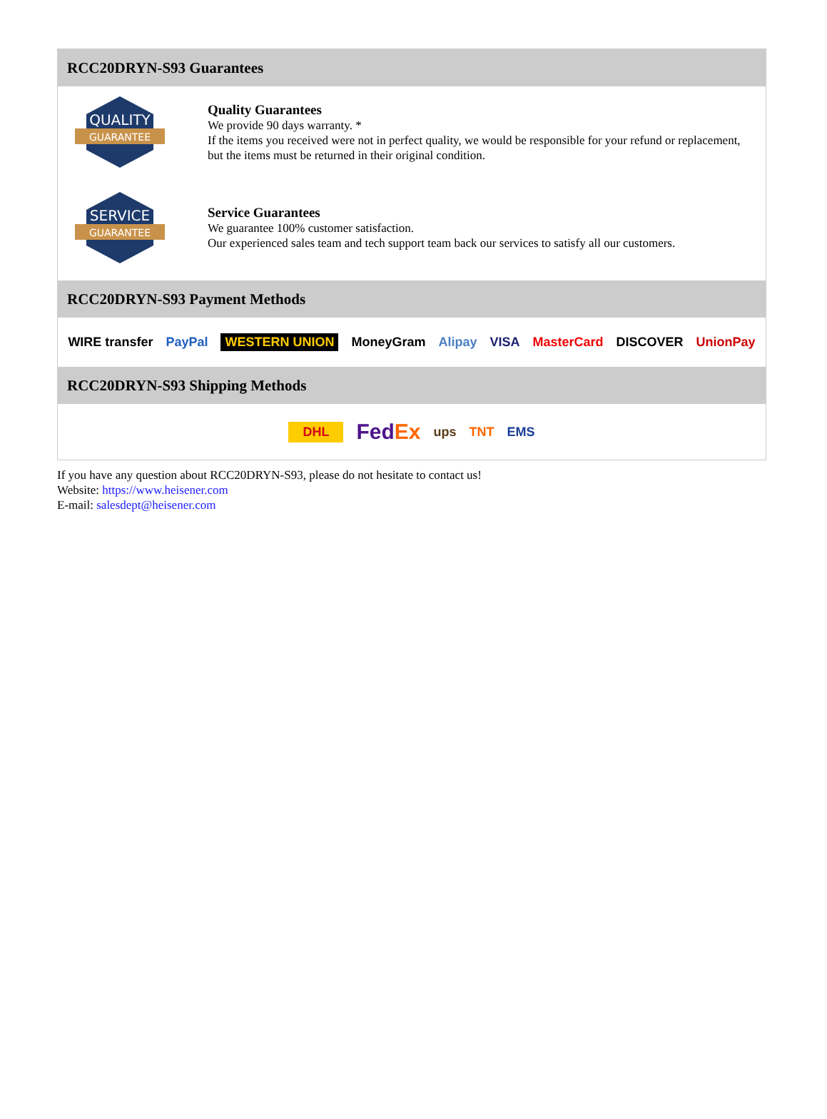RCC20DRYN-S93 Guarantees
QUALITY
GUARANTEE
Quality Guarantees
We provide 90 days warranty. *
If the items you received were not in perfect quality, we would be responsible for your refund or replacement, but the items must be returned in their original condition.
SERVICE
GUARANTEE
Service Guarantees
We guarantee 100% customer satisfaction.
Our experienced sales team and tech support team back our services to satisfy all our customers.
RCC20DRYN-S93 Payment Methods
WIRE transfer PayPal WESTERN UNION MoneyGram Alipay VISA MasterCard DISCOVER UnionPay
RCC20DRYN-S93 Shipping Methods
DHL FedEx ups TNT EMS
If you have any question about RCC20DRYN-S93, please do not hesitate to contact us!
Website: https://www.heisener.com
E-mail: salesdept@heisener.com